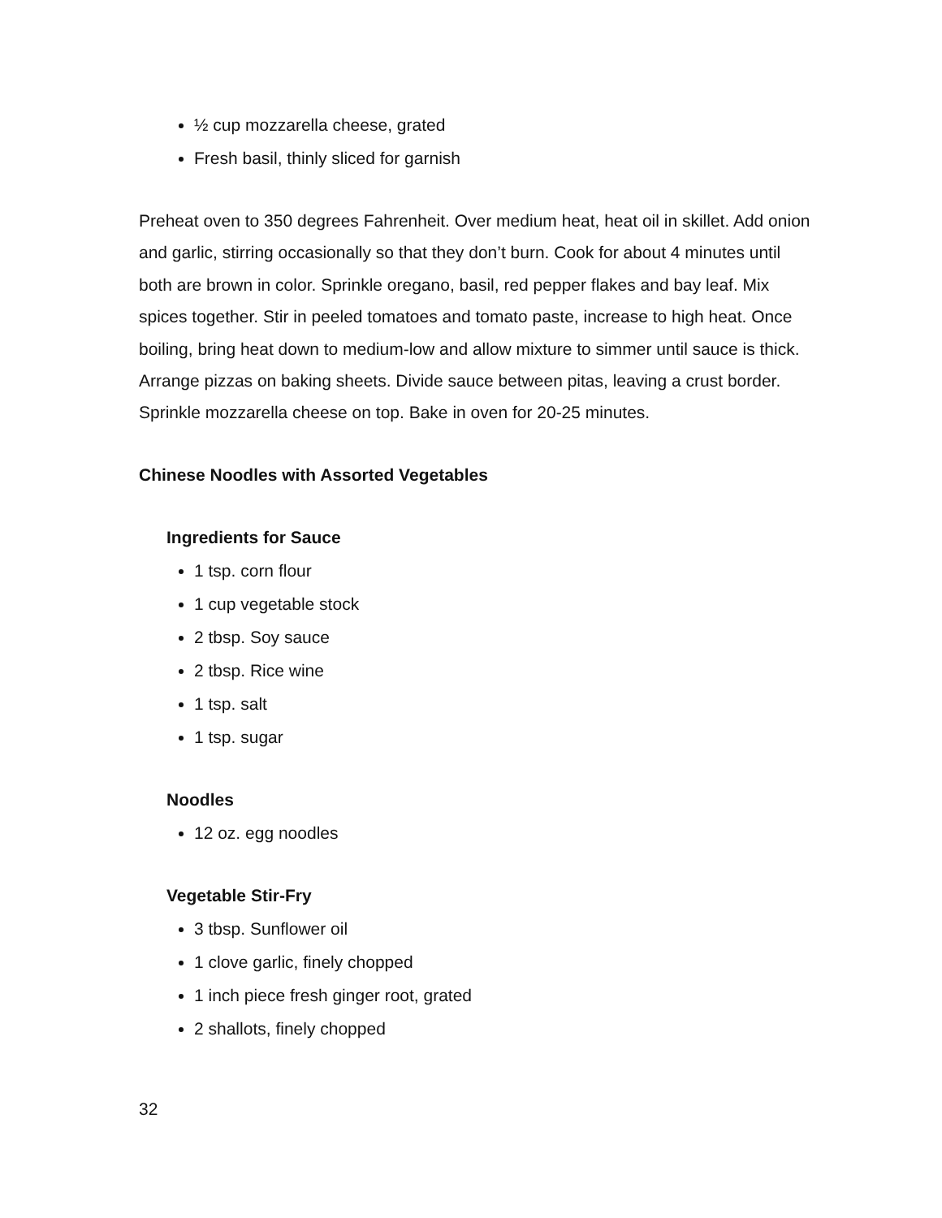½ cup mozzarella cheese, grated
Fresh basil, thinly sliced for garnish
Preheat oven to 350 degrees Fahrenheit. Over medium heat, heat oil in skillet. Add onion and garlic, stirring occasionally so that they don’t burn. Cook for about 4 minutes until both are brown in color. Sprinkle oregano, basil, red pepper flakes and bay leaf. Mix spices together. Stir in peeled tomatoes and tomato paste, increase to high heat. Once boiling, bring heat down to medium-low and allow mixture to simmer until sauce is thick. Arrange pizzas on baking sheets. Divide sauce between pitas, leaving a crust border. Sprinkle mozzarella cheese on top. Bake in oven for 20-25 minutes.
Chinese Noodles with Assorted Vegetables
Ingredients for Sauce
1 tsp. corn flour
1 cup vegetable stock
2 tbsp. Soy sauce
2 tbsp. Rice wine
1 tsp. salt
1 tsp. sugar
Noodles
12 oz. egg noodles
Vegetable Stir-Fry
3 tbsp. Sunflower oil
1 clove garlic, finely chopped
1 inch piece fresh ginger root, grated
2 shallots, finely chopped
32